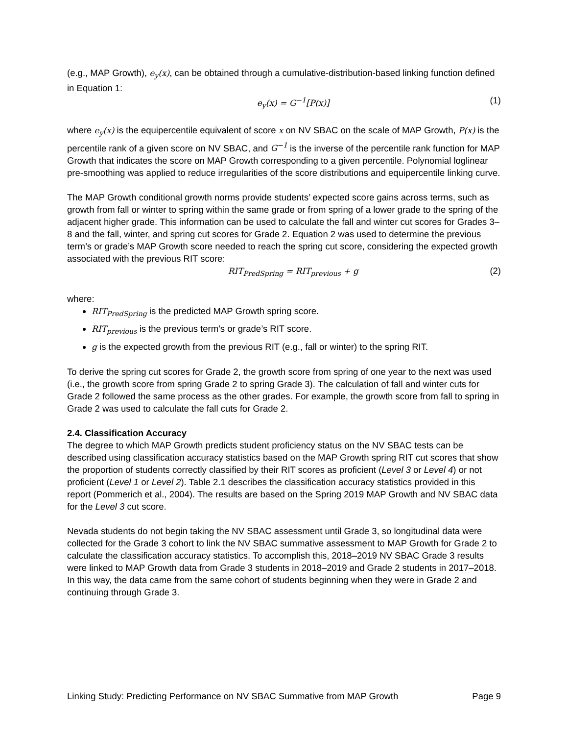(e.g., MAP Growth), e<sub>y</sub>(x), can be obtained through a cumulative-distribution-based linking function defined in Equation 1:
e<sub>y</sub>(x) = G<sup>−1</sup>[P(x)] (1)
where e<sub>y</sub>(x) is the equipercentile equivalent of score x on NV SBAC on the scale of MAP Growth, P(x) is the percentile rank of a given score on NV SBAC, and G<sup>−1</sup> is the inverse of the percentile rank function for MAP Growth that indicates the score on MAP Growth corresponding to a given percentile. Polynomial loglinear pre-smoothing was applied to reduce irregularities of the score distributions and equipercentile linking curve.
The MAP Growth conditional growth norms provide students’ expected score gains across terms, such as growth from fall or winter to spring within the same grade or from spring of a lower grade to the spring of the adjacent higher grade. This information can be used to calculate the fall and winter cut scores for Grades 3–8 and the fall, winter, and spring cut scores for Grade 2. Equation 2 was used to determine the previous term’s or grade’s MAP Growth score needed to reach the spring cut score, considering the expected growth associated with the previous RIT score:
RIT<sub>PredSpring</sub> = RIT<sub>previous</sub> + g (2)
where:
RIT<sub>PredSpring</sub> is the predicted MAP Growth spring score.
RIT<sub>previous</sub> is the previous term’s or grade’s RIT score.
g is the expected growth from the previous RIT (e.g., fall or winter) to the spring RIT.
To derive the spring cut scores for Grade 2, the growth score from spring of one year to the next was used (i.e., the growth score from spring Grade 2 to spring Grade 3). The calculation of fall and winter cuts for Grade 2 followed the same process as the other grades. For example, the growth score from fall to spring in Grade 2 was used to calculate the fall cuts for Grade 2.
2.4. Classification Accuracy
The degree to which MAP Growth predicts student proficiency status on the NV SBAC tests can be described using classification accuracy statistics based on the MAP Growth spring RIT cut scores that show the proportion of students correctly classified by their RIT scores as proficient (Level 3 or Level 4) or not proficient (Level 1 or Level 2). Table 2.1 describes the classification accuracy statistics provided in this report (Pommerich et al., 2004). The results are based on the Spring 2019 MAP Growth and NV SBAC data for the Level 3 cut score.
Nevada students do not begin taking the NV SBAC assessment until Grade 3, so longitudinal data were collected for the Grade 3 cohort to link the NV SBAC summative assessment to MAP Growth for Grade 2 to calculate the classification accuracy statistics. To accomplish this, 2018–2019 NV SBAC Grade 3 results were linked to MAP Growth data from Grade 3 students in 2018–2019 and Grade 2 students in 2017–2018. In this way, the data came from the same cohort of students beginning when they were in Grade 2 and continuing through Grade 3.
Linking Study: Predicting Performance on NV SBAC Summative from MAP Growth Page 9